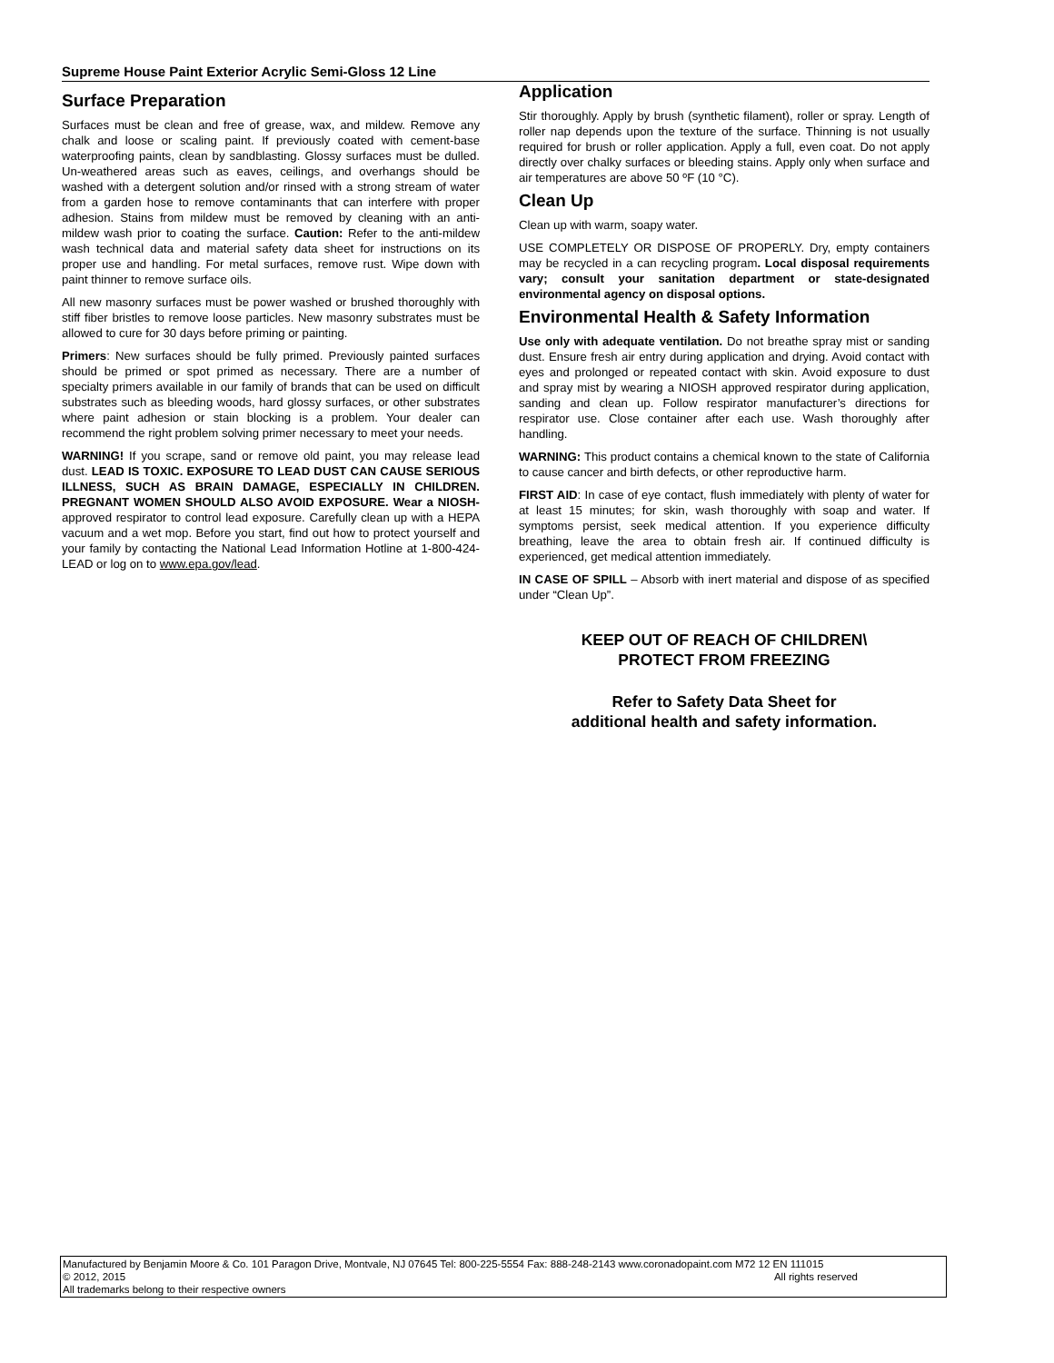Supreme House Paint Exterior Acrylic Semi-Gloss 12 Line
Surface Preparation
Surfaces must be clean and free of grease, wax, and mildew. Remove any chalk and loose or scaling paint. If previously coated with cement-base waterproofing paints, clean by sandblasting. Glossy surfaces must be dulled. Un-weathered areas such as eaves, ceilings, and overhangs should be washed with a detergent solution and/or rinsed with a strong stream of water from a garden hose to remove contaminants that can interfere with proper adhesion. Stains from mildew must be removed by cleaning with an anti-mildew wash prior to coating the surface. Caution: Refer to the anti-mildew wash technical data and material safety data sheet for instructions on its proper use and handling. For metal surfaces, remove rust. Wipe down with paint thinner to remove surface oils.
All new masonry surfaces must be power washed or brushed thoroughly with stiff fiber bristles to remove loose particles. New masonry substrates must be allowed to cure for 30 days before priming or painting.
Primers: New surfaces should be fully primed. Previously painted surfaces should be primed or spot primed as necessary. There are a number of specialty primers available in our family of brands that can be used on difficult substrates such as bleeding woods, hard glossy surfaces, or other substrates where paint adhesion or stain blocking is a problem. Your dealer can recommend the right problem solving primer necessary to meet your needs.
WARNING! If you scrape, sand or remove old paint, you may release lead dust. LEAD IS TOXIC. EXPOSURE TO LEAD DUST CAN CAUSE SERIOUS ILLNESS, SUCH AS BRAIN DAMAGE, ESPECIALLY IN CHILDREN. PREGNANT WOMEN SHOULD ALSO AVOID EXPOSURE. Wear a NIOSH-approved respirator to control lead exposure. Carefully clean up with a HEPA vacuum and a wet mop. Before you start, find out how to protect yourself and your family by contacting the National Lead Information Hotline at 1-800-424-LEAD or log on to www.epa.gov/lead.
Application
Stir thoroughly. Apply by brush (synthetic filament), roller or spray. Length of roller nap depends upon the texture of the surface. Thinning is not usually required for brush or roller application. Apply a full, even coat. Do not apply directly over chalky surfaces or bleeding stains. Apply only when surface and air temperatures are above 50 ºF (10 °C).
Clean Up
Clean up with warm, soapy water.
USE COMPLETELY OR DISPOSE OF PROPERLY. Dry, empty containers may be recycled in a can recycling program. Local disposal requirements vary; consult your sanitation department or state-designated environmental agency on disposal options.
Environmental Health & Safety Information
Use only with adequate ventilation. Do not breathe spray mist or sanding dust. Ensure fresh air entry during application and drying. Avoid contact with eyes and prolonged or repeated contact with skin. Avoid exposure to dust and spray mist by wearing a NIOSH approved respirator during application, sanding and clean up. Follow respirator manufacturer’s directions for respirator use. Close container after each use. Wash thoroughly after handling.
WARNING: This product contains a chemical known to the state of California to cause cancer and birth defects, or other reproductive harm.
FIRST AID: In case of eye contact, flush immediately with plenty of water for at least 15 minutes; for skin, wash thoroughly with soap and water. If symptoms persist, seek medical attention. If you experience difficulty breathing, leave the area to obtain fresh air. If continued difficulty is experienced, get medical attention immediately.
IN CASE OF SPILL – Absorb with inert material and dispose of as specified under “Clean Up”.
KEEP OUT OF REACH OF CHILDREN\
PROTECT FROM FREEZING
Refer to Safety Data Sheet for
additional health and safety information.
Manufactured by Benjamin Moore & Co. 101 Paragon Drive, Montvale, NJ 07645 Tel: 800-225-5554 Fax: 888-248-2143 www.coronadopaint.com M72 12 EN 111015
© 2012, 2015 All rights reserved
All trademarks belong to their respective owners